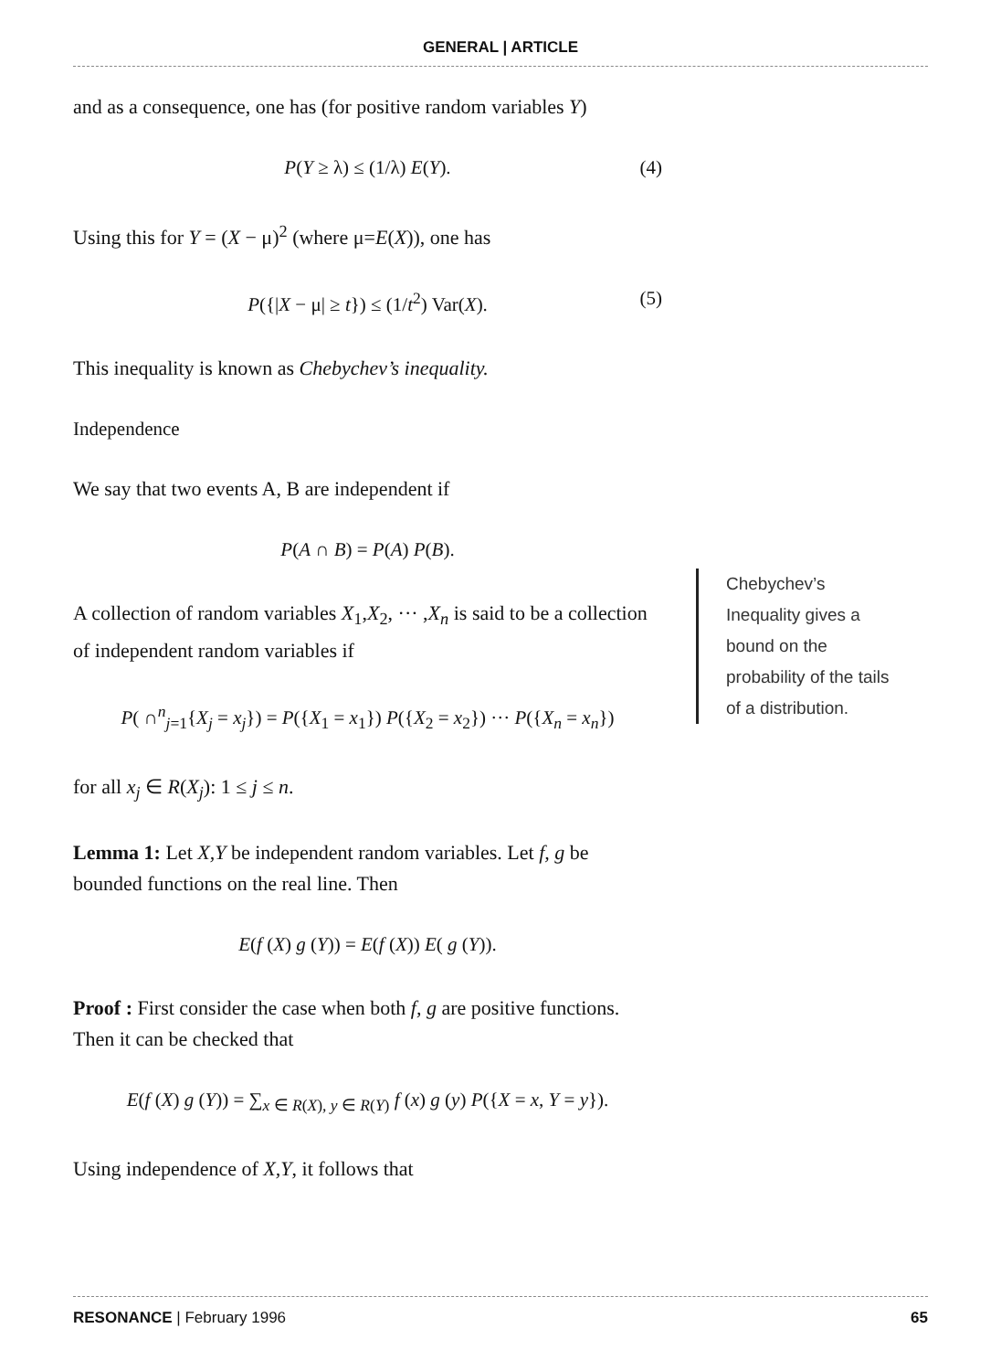GENERAL | ARTICLE
and as a consequence, one has (for positive random variables Y)
P(Y ≥ λ) ≤ (1/λ) E(Y). (4)
Using this for Y = (X − μ)<sup>2</sup> (where μ=E(X)), one has
P({|X − μ| ≥ t}) ≤ (1/t<sup>2</sup>) Var(X). (5)
This inequality is known as Chebychev’s inequality.
Independence
We say that two events A, B are independent if
P(A ∩ B) = P(A) P(B).
A collection of random variables X<sub>1</sub>,X<sub>2</sub>, ··· ,X<sub>n</sub> is said to be a collection of independent random variables if
P( ∩<sup>n</sup><sub>j=1</sub>{X<sub>j</sub> = x<sub>j</sub>}) = P({X<sub>1</sub> = x<sub>1</sub>}) P({X<sub>2</sub> = x<sub>2</sub>}) ··· P({X<sub>n</sub> = x<sub>n</sub>})
for all x<sub>j</sub> ∈ R(X<sub>j</sub>): 1 ≤ j ≤ n.
Lemma 1: Let X,Y be independent random variables. Let f, g be bounded functions on the real line. Then
E(f (X) g (Y)) = E(f (X)) E( g (Y)).
Proof : First consider the case when both f, g are positive functions. Then it can be checked that
E(f (X) g (Y)) = ∑<sub>x ∈ R(X), y ∈ R(Y)</sub> f (x) g (y) P({X = x, Y = y}).
Using independence of X,Y, it follows that
Chebychev’s Inequality gives a bound on the probability of the tails of a distribution.
RESONANCE | February 1996 65